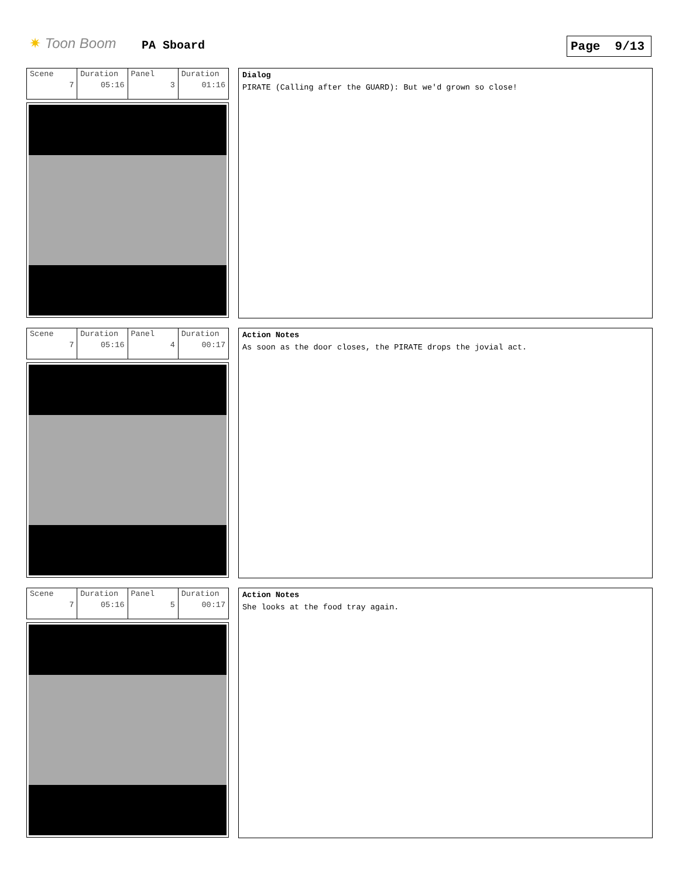✷ Toon Boom PA Sboard Page 9/13
| Scene 7 | Duration 05:16 | Panel 3 | Duration 01:16 |
Dialog
PIRATE (Calling after the GUARD): But we'd grown so close!
| Scene 7 | Duration 05:16 | Panel 4 | Duration 00:17 |
Action Notes
As soon as the door closes, the PIRATE drops the jovial act.
| Scene 7 | Duration 05:16 | Panel 5 | Duration 00:17 |
Action Notes
She looks at the food tray again.